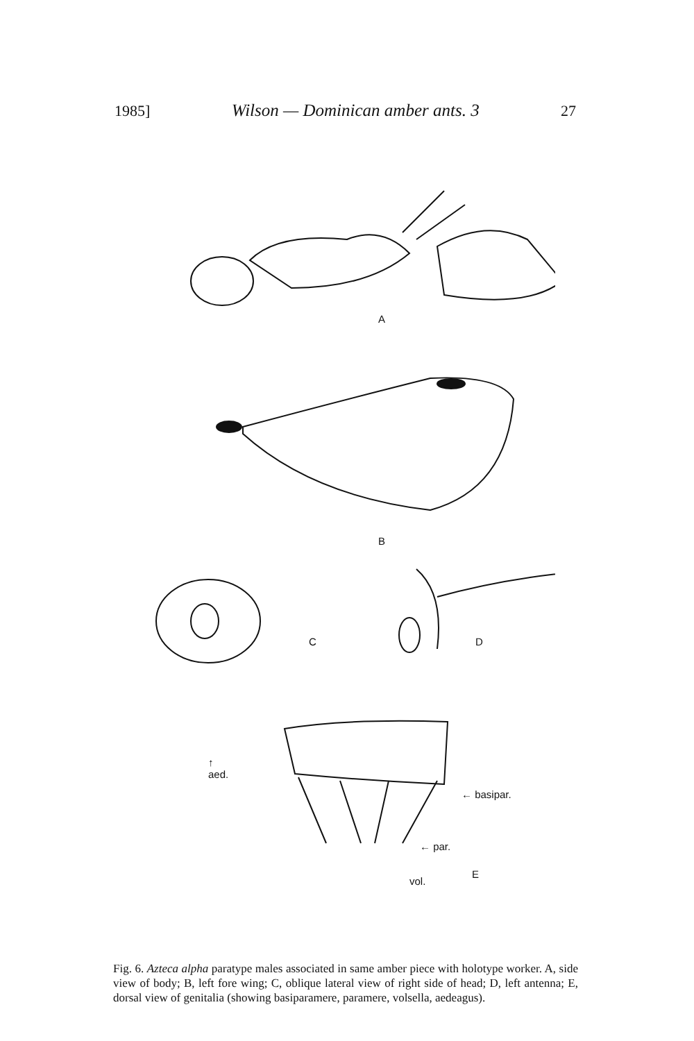1985] Wilson — Dominican amber ants. 3 27
A
B
C
D
← basipar.
← par.
vol.
E
↑
aed.
Fig. 6. Azteca alpha paratype males associated in same amber piece with holotype worker. A, side view of body; B, left fore wing; C, oblique lateral view of right side of head; D, left antenna; E, dorsal view of genitalia (showing basiparamere, paramere, volsella, aedeagus).